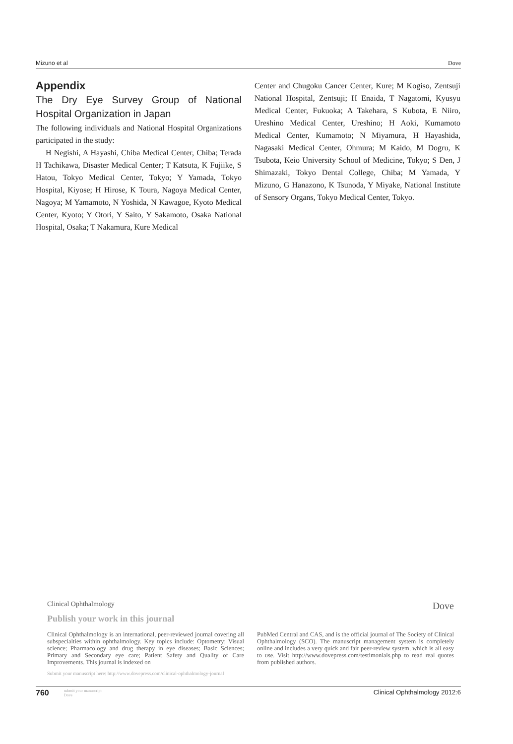Mizuno et al Dove
Appendix
The Dry Eye Survey Group of National Hospital Organization in Japan
The following individuals and National Hospital Organizations participated in the study:
H Negishi, A Hayashi, Chiba Medical Center, Chiba; Terada H Tachikawa, Disaster Medical Center; T Katsuta, K Fujiike, S Hatou, Tokyo Medical Center, Tokyo; Y Yamada, Tokyo Hospital, Kiyose; H Hirose, K Toura, Nagoya Medical Center, Nagoya; M Yamamoto, N Yoshida, N Kawagoe, Kyoto Medical Center, Kyoto; Y Otori, Y Saito, Y Sakamoto, Osaka National Hospital, Osaka; T Nakamura, Kure Medical
Center and Chugoku Cancer Center, Kure; M Kogiso, Zentsuji National Hospital, Zentsuji; H Enaida, T Nagatomi, Kyusyu Medical Center, Fukuoka; A Takehara, S Kubota, E Niiro, Ureshino Medical Center, Ureshino; H Aoki, Kumamoto Medical Center, Kumamoto; N Miyamura, H Hayashida, Nagasaki Medical Center, Ohmura; M Kaido, M Dogru, K Tsubota, Keio University School of Medicine, Tokyo; S Den, J Shimazaki, Tokyo Dental College, Chiba; M Yamada, Y Mizuno, G Hanazono, K Tsunoda, Y Miyake, National Institute of Sensory Organs, Tokyo Medical Center, Tokyo.
Clinical Ophthalmology Dove
Publish your work in this journal
Clinical Ophthalmology is an international, peer-reviewed journal covering all subspecialties within ophthalmology. Key topics include: Optometry; Visual science; Pharmacology and drug therapy in eye diseases; Basic Sciences; Primary and Secondary eye care; Patient Safety and Quality of Care Improvements. This journal is indexed on
PubMed Central and CAS, and is the official journal of The Society of Clinical Ophthalmology (SCO). The manuscript management system is completely online and includes a very quick and fair peer-review system, which is all easy to use. Visit http://www.dovepress.com/testimonials.php to read real quotes from published authors.
Submit your manuscript here: http://www.dovepress.com/clinical-ophthalmology-journal
760 submit your manuscript
Dove Clinical Ophthalmology 2012:6